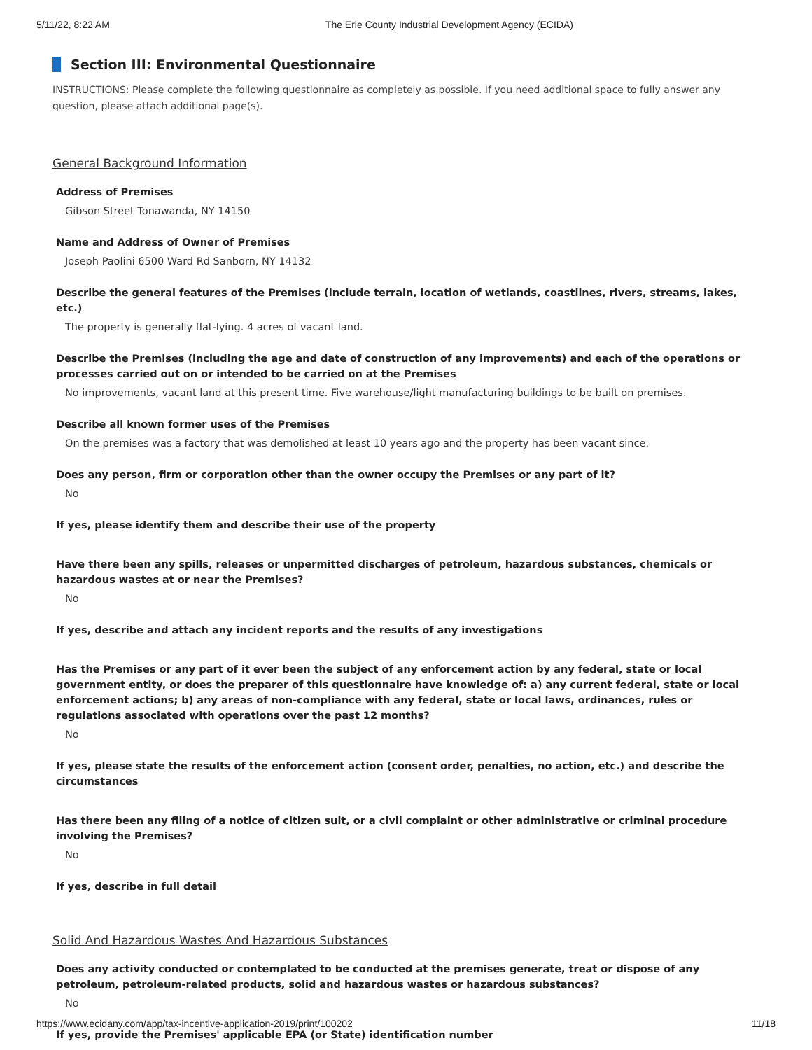5/11/22, 8:22 AM The Erie County Industrial Development Agency (ECIDA)
Section III: Environmental Questionnaire
INSTRUCTIONS: Please complete the following questionnaire as completely as possible. If you need additional space to fully answer any question, please attach additional page(s).
General Background Information
Address of Premises
Gibson Street Tonawanda, NY 14150
Name and Address of Owner of Premises
Joseph Paolini 6500 Ward Rd Sanborn, NY 14132
Describe the general features of the Premises (include terrain, location of wetlands, coastlines, rivers, streams, lakes, etc.)
The property is generally flat-lying. 4 acres of vacant land.
Describe the Premises (including the age and date of construction of any improvements) and each of the operations or processes carried out on or intended to be carried on at the Premises
No improvements, vacant land at this present time. Five warehouse/light manufacturing buildings to be built on premises.
Describe all known former uses of the Premises
On the premises was a factory that was demolished at least 10 years ago and the property has been vacant since.
Does any person, firm or corporation other than the owner occupy the Premises or any part of it?
No
If yes, please identify them and describe their use of the property
Have there been any spills, releases or unpermitted discharges of petroleum, hazardous substances, chemicals or hazardous wastes at or near the Premises?
No
If yes, describe and attach any incident reports and the results of any investigations
Has the Premises or any part of it ever been the subject of any enforcement action by any federal, state or local government entity, or does the preparer of this questionnaire have knowledge of: a) any current federal, state or local enforcement actions; b) any areas of non-compliance with any federal, state or local laws, ordinances, rules or regulations associated with operations over the past 12 months?
No
If yes, please state the results of the enforcement action (consent order, penalties, no action, etc.) and describe the circumstances
Has there been any filing of a notice of citizen suit, or a civil complaint or other administrative or criminal procedure involving the Premises?
No
If yes, describe in full detail
Solid And Hazardous Wastes And Hazardous Substances
Does any activity conducted or contemplated to be conducted at the premises generate, treat or dispose of any petroleum, petroleum-related products, solid and hazardous wastes or hazardous substances?
No
If yes, provide the Premises' applicable EPA (or State) identification number
https://www.ecidany.com/app/tax-incentive-application-2019/print/100202 11/18